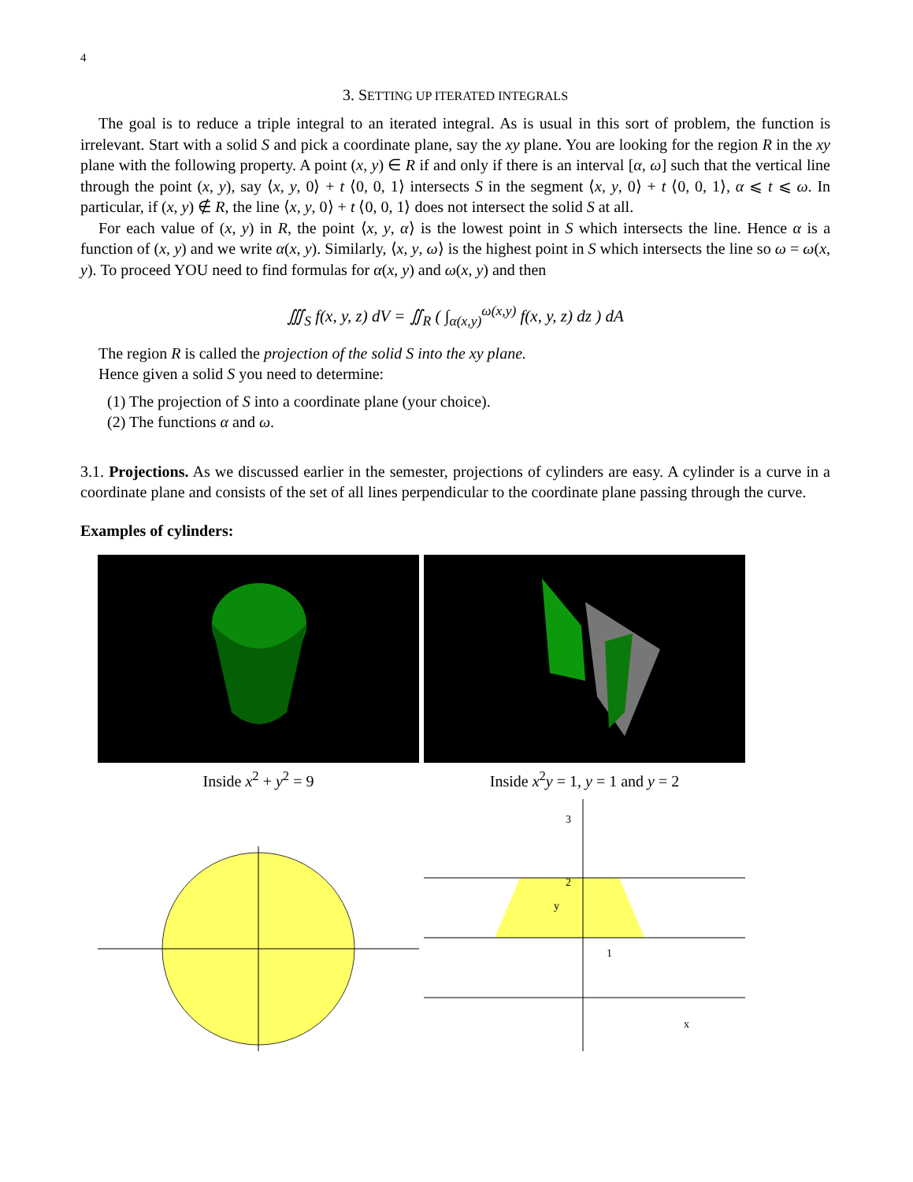4
3. SETTING UP ITERATED INTEGRALS
The goal is to reduce a triple integral to an iterated integral. As is usual in this sort of problem, the function is irrelevant. Start with a solid S and pick a coordinate plane, say the xy plane. You are looking for the region R in the xy plane with the following property. A point (x, y) ∈ R if and only if there is an interval [α, ω] such that the vertical line through the point (x, y), say ⟨x, y, 0⟩ + t ⟨0, 0, 1⟩ intersects S in the segment ⟨x, y, 0⟩ + t ⟨0, 0, 1⟩, α ⩽ t ⩽ ω. In particular, if (x, y) ∉ R, the line ⟨x, y, 0⟩ + t ⟨0, 0, 1⟩ does not intersect the solid S at all.
For each value of (x, y) in R, the point ⟨x, y, α⟩ is the lowest point in S which intersects the line. Hence α is a function of (x, y) and we write α(x, y). Similarly, ⟨x, y, ω⟩ is the highest point in S which intersects the line so ω = ω(x, y). To proceed YOU need to find formulas for α(x, y) and ω(x, y) and then
∭<sub>S</sub> f(x, y, z) dV = ∬<sub>R</sub> ( ∫<sub>α(x,y)</sub><sup>ω(x,y)</sup> f(x, y, z) dz ) dA
The region R is called the projection of the solid S into the xy plane.
Hence given a solid S you need to determine:
(1) The projection of S into a coordinate plane (your choice).
(2) The functions α and ω.
3.1. Projections. As we discussed earlier in the semester, projections of cylinders are easy. A cylinder is a curve in a coordinate plane and consists of the set of all lines perpendicular to the coordinate plane passing through the curve.
Examples of cylinders:
Inside x<sup>2</sup> + y<sup>2</sup> = 9
Inside x<sup>2</sup>y = 1, y = 1 and y = 2
1
2
3
x
y